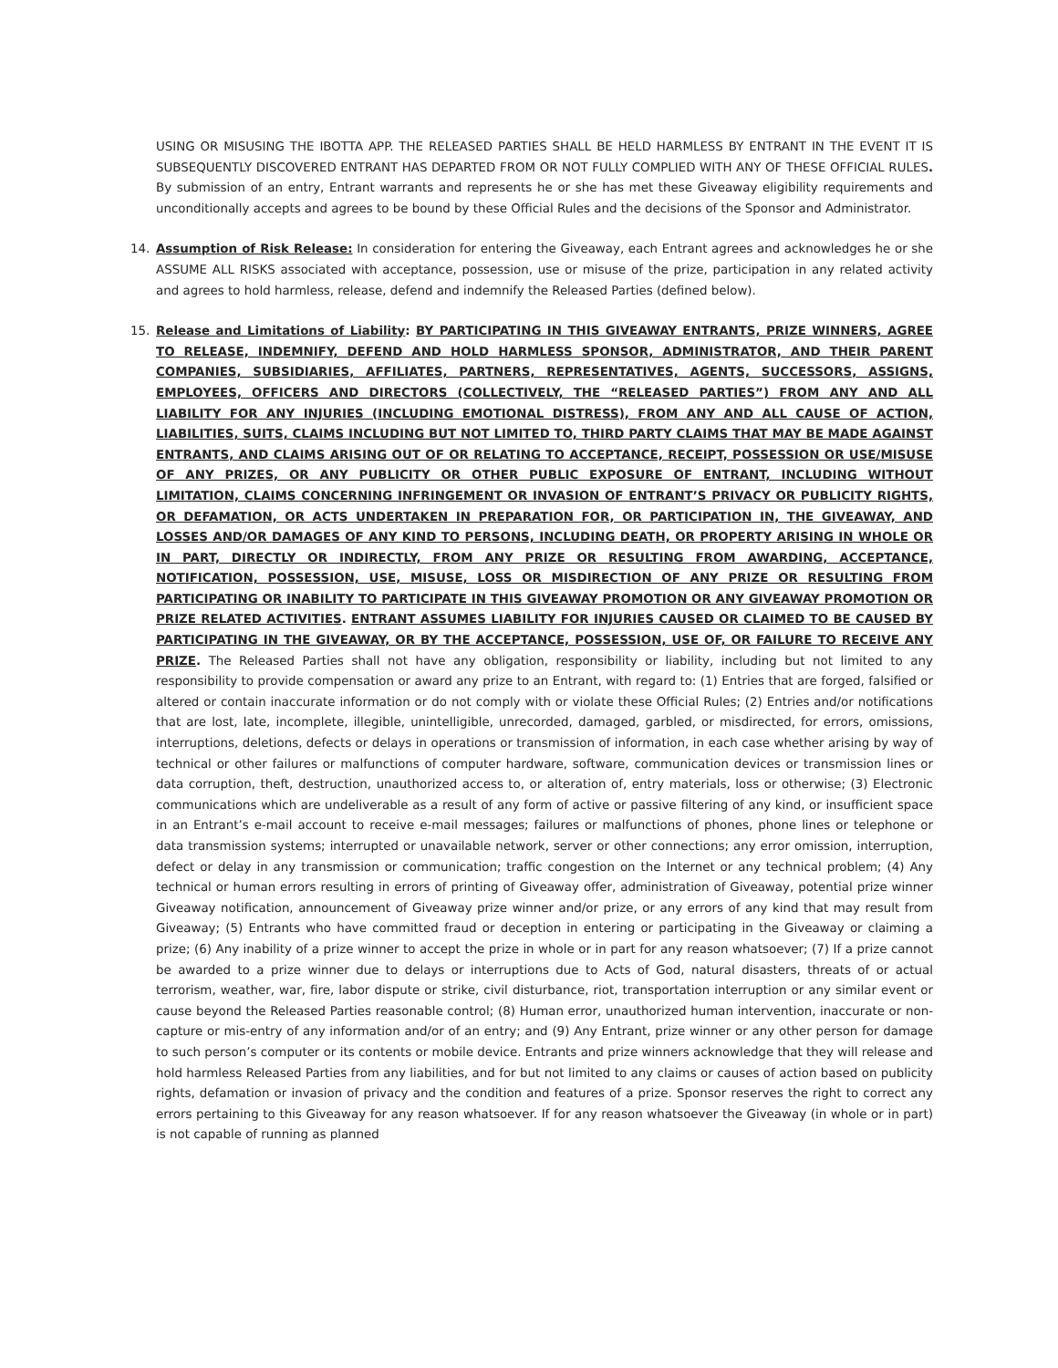USING OR MISUSING THE IBOTTA APP. THE RELEASED PARTIES SHALL BE HELD HARMLESS BY ENTRANT IN THE EVENT IT IS SUBSEQUENTLY DISCOVERED ENTRANT HAS DEPARTED FROM OR NOT FULLY COMPLIED WITH ANY OF THESE OFFICIAL RULES. By submission of an entry, Entrant warrants and represents he or she has met these Giveaway eligibility requirements and unconditionally accepts and agrees to be bound by these Official Rules and the decisions of the Sponsor and Administrator.
14. Assumption of Risk Release: In consideration for entering the Giveaway, each Entrant agrees and acknowledges he or she ASSUME ALL RISKS associated with acceptance, possession, use or misuse of the prize, participation in any related activity and agrees to hold harmless, release, defend and indemnify the Released Parties (defined below).
15. Release and Limitations of Liability: BY PARTICIPATING IN THIS GIVEAWAY ENTRANTS, PRIZE WINNERS, AGREE TO RELEASE, INDEMNIFY, DEFEND AND HOLD HARMLESS SPONSOR, ADMINISTRATOR, AND THEIR PARENT COMPANIES, SUBSIDIARIES, AFFILIATES, PARTNERS, REPRESENTATIVES, AGENTS, SUCCESSORS, ASSIGNS, EMPLOYEES, OFFICERS AND DIRECTORS (COLLECTIVELY, THE “RELEASED PARTIES”) FROM ANY AND ALL LIABILITY FOR ANY INJURIES (INCLUDING EMOTIONAL DISTRESS), FROM ANY AND ALL CAUSE OF ACTION, LIABILITIES, SUITS, CLAIMS INCLUDING BUT NOT LIMITED TO, THIRD PARTY CLAIMS THAT MAY BE MADE AGAINST ENTRANTS, AND CLAIMS ARISING OUT OF OR RELATING TO ACCEPTANCE, RECEIPT, POSSESSION OR USE/MISUSE OF ANY PRIZES, OR ANY PUBLICITY OR OTHER PUBLIC EXPOSURE OF ENTRANT, INCLUDING WITHOUT LIMITATION, CLAIMS CONCERNING INFRINGEMENT OR INVASION OF ENTRANT’S PRIVACY OR PUBLICITY RIGHTS, OR DEFAMATION, OR ACTS UNDERTAKEN IN PREPARATION FOR, OR PARTICIPATION IN, THE GIVEAWAY, AND LOSSES AND/OR DAMAGES OF ANY KIND TO PERSONS, INCLUDING DEATH, OR PROPERTY ARISING IN WHOLE OR IN PART, DIRECTLY OR INDIRECTLY, FROM ANY PRIZE OR RESULTING FROM AWARDING, ACCEPTANCE, NOTIFICATION, POSSESSION, USE, MISUSE, LOSS OR MISDIRECTION OF ANY PRIZE OR RESULTING FROM PARTICIPATING OR INABILITY TO PARTICIPATE IN THIS GIVEAWAY PROMOTION OR ANY GIVEAWAY PROMOTION OR PRIZE RELATED ACTIVITIES. ENTRANT ASSUMES LIABILITY FOR INJURIES CAUSED OR CLAIMED TO BE CAUSED BY PARTICIPATING IN THE GIVEAWAY, OR BY THE ACCEPTANCE, POSSESSION, USE OF, OR FAILURE TO RECEIVE ANY PRIZE. The Released Parties shall not have any obligation, responsibility or liability, including but not limited to any responsibility to provide compensation or award any prize to an Entrant, with regard to: (1) Entries that are forged, falsified or altered or contain inaccurate information or do not comply with or violate these Official Rules; (2) Entries and/or notifications that are lost, late, incomplete, illegible, unintelligible, unrecorded, damaged, garbled, or misdirected, for errors, omissions, interruptions, deletions, defects or delays in operations or transmission of information, in each case whether arising by way of technical or other failures or malfunctions of computer hardware, software, communication devices or transmission lines or data corruption, theft, destruction, unauthorized access to, or alteration of, entry materials, loss or otherwise; (3) Electronic communications which are undeliverable as a result of any form of active or passive filtering of any kind, or insufficient space in an Entrant’s e-mail account to receive e-mail messages; failures or malfunctions of phones, phone lines or telephone or data transmission systems; interrupted or unavailable network, server or other connections; any error omission, interruption, defect or delay in any transmission or communication; traffic congestion on the Internet or any technical problem; (4) Any technical or human errors resulting in errors of printing of Giveaway offer, administration of Giveaway, potential prize winner Giveaway notification, announcement of Giveaway prize winner and/or prize, or any errors of any kind that may result from Giveaway; (5) Entrants who have committed fraud or deception in entering or participating in the Giveaway or claiming a prize; (6) Any inability of a prize winner to accept the prize in whole or in part for any reason whatsoever; (7) If a prize cannot be awarded to a prize winner due to delays or interruptions due to Acts of God, natural disasters, threats of or actual terrorism, weather, war, fire, labor dispute or strike, civil disturbance, riot, transportation interruption or any similar event or cause beyond the Released Parties reasonable control; (8) Human error, unauthorized human intervention, inaccurate or non-capture or mis-entry of any information and/or of an entry; and (9) Any Entrant, prize winner or any other person for damage to such person’s computer or its contents or mobile device. Entrants and prize winners acknowledge that they will release and hold harmless Released Parties from any liabilities, and for but not limited to any claims or causes of action based on publicity rights, defamation or invasion of privacy and the condition and features of a prize. Sponsor reserves the right to correct any errors pertaining to this Giveaway for any reason whatsoever. If for any reason whatsoever the Giveaway (in whole or in part) is not capable of running as planned